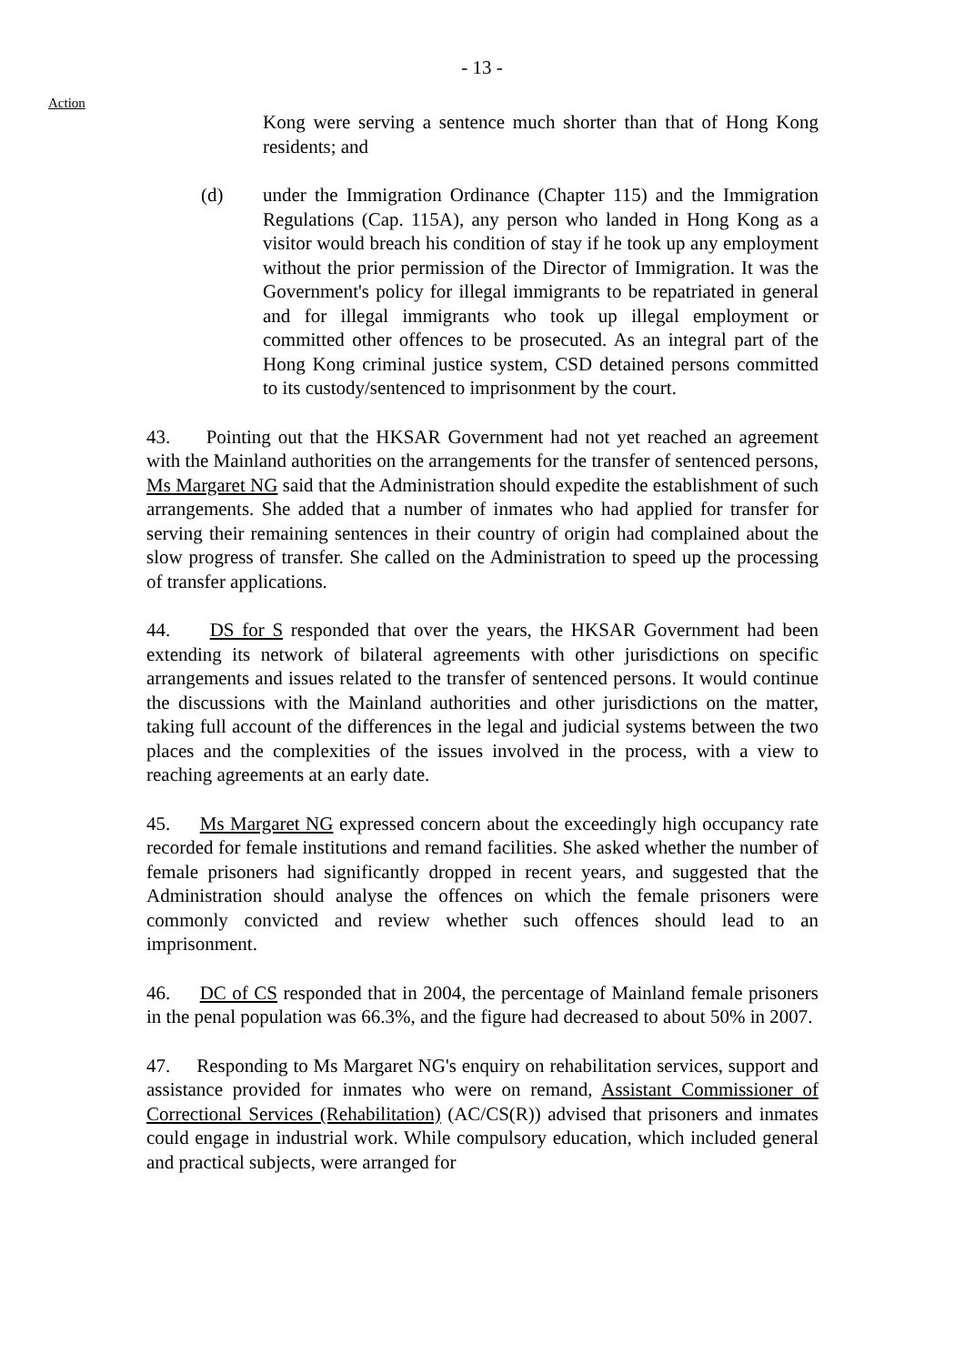- 13 -
Action
Kong were serving a sentence much shorter than that of Hong Kong residents; and
(d) under the Immigration Ordinance (Chapter 115) and the Immigration Regulations (Cap. 115A), any person who landed in Hong Kong as a visitor would breach his condition of stay if he took up any employment without the prior permission of the Director of Immigration. It was the Government's policy for illegal immigrants to be repatriated in general and for illegal immigrants who took up illegal employment or committed other offences to be prosecuted. As an integral part of the Hong Kong criminal justice system, CSD detained persons committed to its custody/sentenced to imprisonment by the court.
43. Pointing out that the HKSAR Government had not yet reached an agreement with the Mainland authorities on the arrangements for the transfer of sentenced persons, Ms Margaret NG said that the Administration should expedite the establishment of such arrangements. She added that a number of inmates who had applied for transfer for serving their remaining sentences in their country of origin had complained about the slow progress of transfer. She called on the Administration to speed up the processing of transfer applications.
44. DS for S responded that over the years, the HKSAR Government had been extending its network of bilateral agreements with other jurisdictions on specific arrangements and issues related to the transfer of sentenced persons. It would continue the discussions with the Mainland authorities and other jurisdictions on the matter, taking full account of the differences in the legal and judicial systems between the two places and the complexities of the issues involved in the process, with a view to reaching agreements at an early date.
45. Ms Margaret NG expressed concern about the exceedingly high occupancy rate recorded for female institutions and remand facilities. She asked whether the number of female prisoners had significantly dropped in recent years, and suggested that the Administration should analyse the offences on which the female prisoners were commonly convicted and review whether such offences should lead to an imprisonment.
46. DC of CS responded that in 2004, the percentage of Mainland female prisoners in the penal population was 66.3%, and the figure had decreased to about 50% in 2007.
47. Responding to Ms Margaret NG's enquiry on rehabilitation services, support and assistance provided for inmates who were on remand, Assistant Commissioner of Correctional Services (Rehabilitation) (AC/CS(R)) advised that prisoners and inmates could engage in industrial work. While compulsory education, which included general and practical subjects, were arranged for